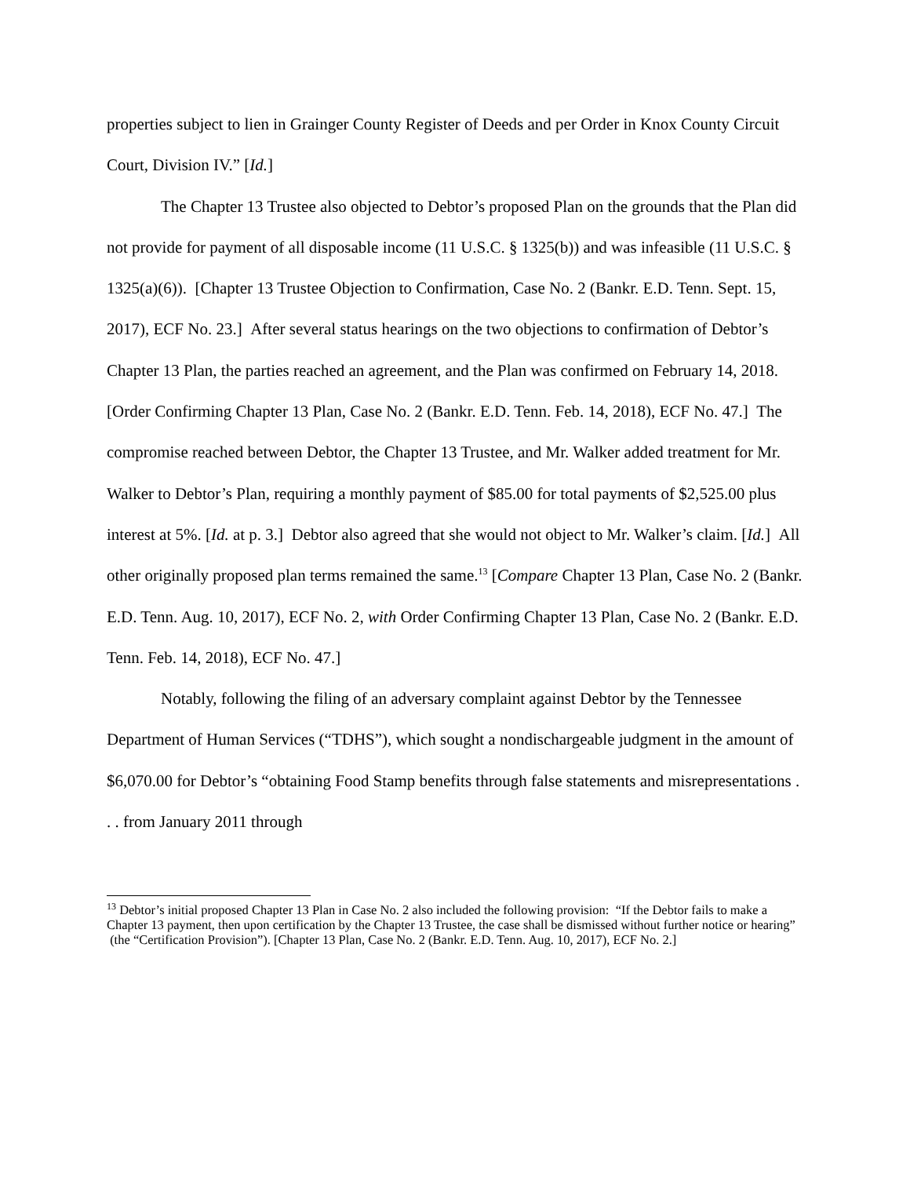properties subject to lien in Grainger County Register of Deeds and per Order in Knox County Circuit Court, Division IV.” [Id.]
The Chapter 13 Trustee also objected to Debtor’s proposed Plan on the grounds that the Plan did not provide for payment of all disposable income (11 U.S.C. § 1325(b)) and was infeasible (11 U.S.C. § 1325(a)(6)). [Chapter 13 Trustee Objection to Confirmation, Case No. 2 (Bankr. E.D. Tenn. Sept. 15, 2017), ECF No. 23.] After several status hearings on the two objections to confirmation of Debtor’s Chapter 13 Plan, the parties reached an agreement, and the Plan was confirmed on February 14, 2018. [Order Confirming Chapter 13 Plan, Case No. 2 (Bankr. E.D. Tenn. Feb. 14, 2018), ECF No. 47.] The compromise reached between Debtor, the Chapter 13 Trustee, and Mr. Walker added treatment for Mr. Walker to Debtor’s Plan, requiring a monthly payment of $85.00 for total payments of $2,525.00 plus interest at 5%. [Id. at p. 3.] Debtor also agreed that she would not object to Mr. Walker’s claim. [Id.] All other originally proposed plan terms remained the same.<sup>13</sup> [Compare Chapter 13 Plan, Case No. 2 (Bankr. E.D. Tenn. Aug. 10, 2017), ECF No. 2, with Order Confirming Chapter 13 Plan, Case No. 2 (Bankr. E.D. Tenn. Feb. 14, 2018), ECF No. 47.]
Notably, following the filing of an adversary complaint against Debtor by the Tennessee Department of Human Services (“TDHS”), which sought a nondischargeable judgment in the amount of $6,070.00 for Debtor’s “obtaining Food Stamp benefits through false statements and misrepresentations . . . from January 2011 through
<sup>13</sup> Debtor’s initial proposed Chapter 13 Plan in Case No. 2 also included the following provision: “If the Debtor fails to make a Chapter 13 payment, then upon certification by the Chapter 13 Trustee, the case shall be dismissed without further notice or hearing” (the “Certification Provision”). [Chapter 13 Plan, Case No. 2 (Bankr. E.D. Tenn. Aug. 10, 2017), ECF No. 2.]